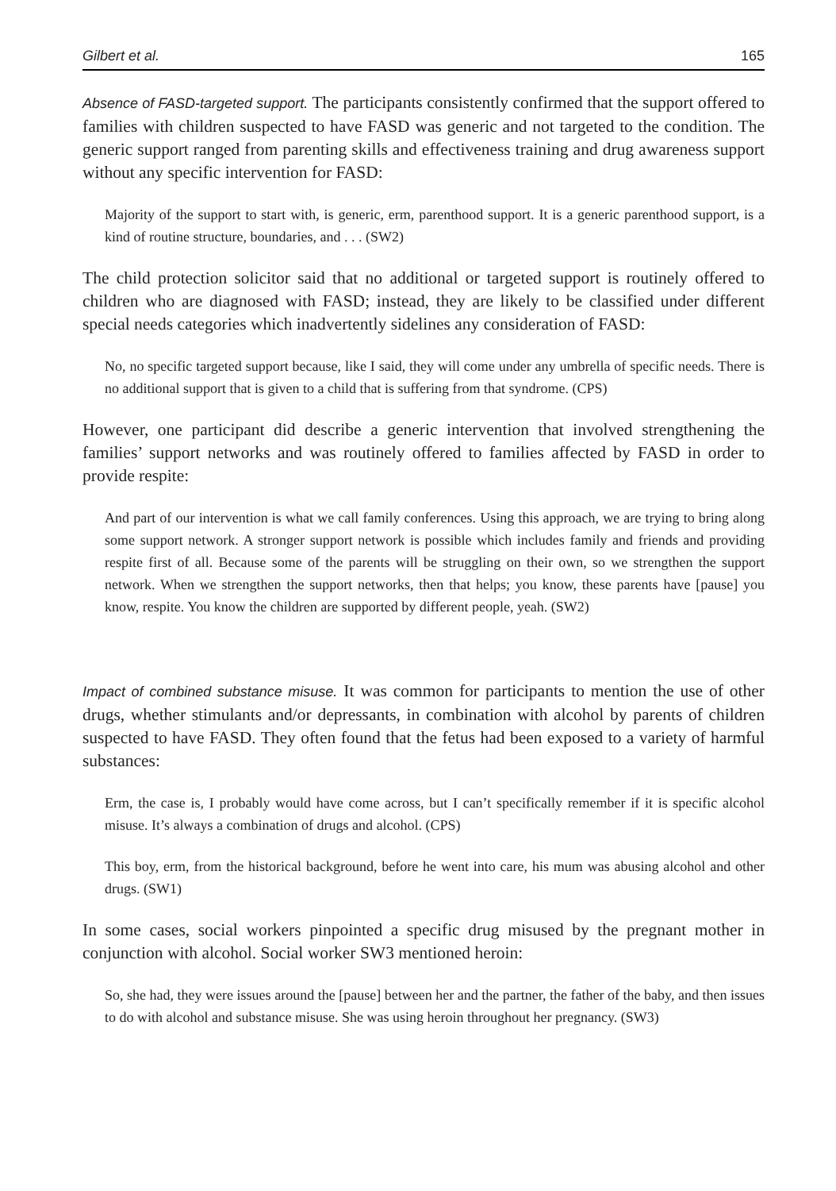Gilbert et al. 165
Absence of FASD-targeted support. The participants consistently confirmed that the support offered to families with children suspected to have FASD was generic and not targeted to the condition. The generic support ranged from parenting skills and effectiveness training and drug awareness support without any specific intervention for FASD:
Majority of the support to start with, is generic, erm, parenthood support. It is a generic parenthood support, is a kind of routine structure, boundaries, and . . . (SW2)
The child protection solicitor said that no additional or targeted support is routinely offered to children who are diagnosed with FASD; instead, they are likely to be classified under different special needs categories which inadvertently sidelines any consideration of FASD:
No, no specific targeted support because, like I said, they will come under any umbrella of specific needs. There is no additional support that is given to a child that is suffering from that syndrome. (CPS)
However, one participant did describe a generic intervention that involved strengthening the families’ support networks and was routinely offered to families affected by FASD in order to provide respite:
And part of our intervention is what we call family conferences. Using this approach, we are trying to bring along some support network. A stronger support network is possible which includes family and friends and providing respite first of all. Because some of the parents will be struggling on their own, so we strengthen the support network. When we strengthen the support networks, then that helps; you know, these parents have [pause] you know, respite. You know the children are supported by different people, yeah. (SW2)
Impact of combined substance misuse. It was common for participants to mention the use of other drugs, whether stimulants and/or depressants, in combination with alcohol by parents of children suspected to have FASD. They often found that the fetus had been exposed to a variety of harmful substances:
Erm, the case is, I probably would have come across, but I can’t specifically remember if it is specific alcohol misuse. It’s always a combination of drugs and alcohol. (CPS)
This boy, erm, from the historical background, before he went into care, his mum was abusing alcohol and other drugs. (SW1)
In some cases, social workers pinpointed a specific drug misused by the pregnant mother in conjunction with alcohol. Social worker SW3 mentioned heroin:
So, she had, they were issues around the [pause] between her and the partner, the father of the baby, and then issues to do with alcohol and substance misuse. She was using heroin throughout her pregnancy. (SW3)